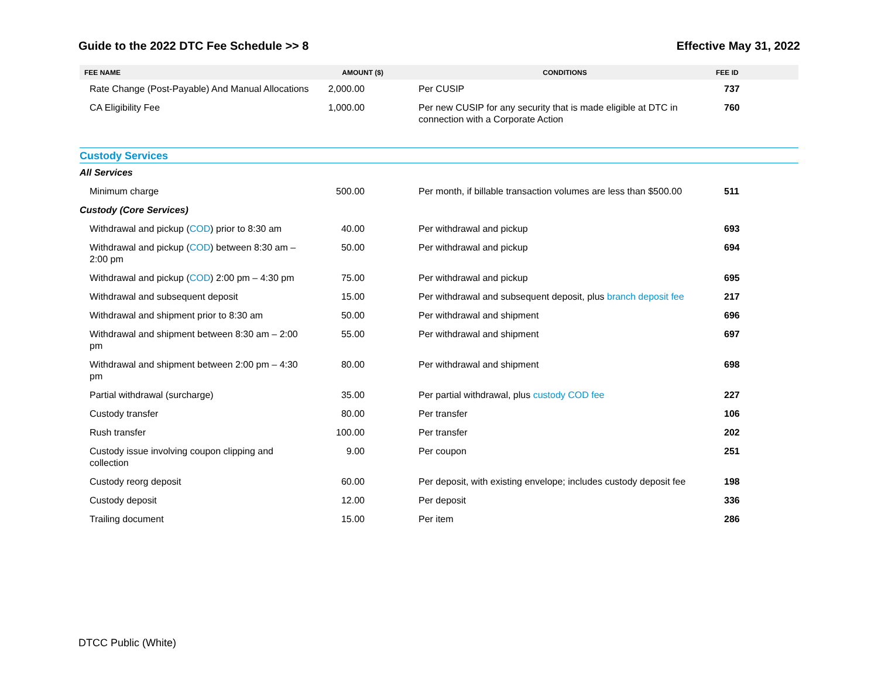Guide to the 2022 DTC Fee Schedule >> 8 Effective May 31, 2022
| FEE NAME | AMOUNT ($) | CONDITIONS | FEE ID |
| --- | --- | --- | --- |
| Rate Change (Post-Payable) And Manual Allocations | 2,000.00 | Per CUSIP | 737 |
| CA Eligibility Fee | 1,000.00 | Per new CUSIP for any security that is made eligible at DTC in connection with a Corporate Action | 760 |
| Custody Services | | | |
| All Services | | | |
| Minimum charge | 500.00 | Per month, if billable transaction volumes are less than $500.00 | 511 |
| Custody (Core Services) | | | |
| Withdrawal and pickup ( COD ) prior to 8:30 am | 40.00 | Per withdrawal and pickup | 693 |
| Withdrawal and pickup ( COD ) between 8:30 am – 2:00 pm | 50.00 | Per withdrawal and pickup | 694 |
| Withdrawal and pickup ( COD ) 2:00 pm – 4:30 pm | 75.00 | Per withdrawal and pickup | 695 |
| Withdrawal and subsequent deposit | 15.00 | Per withdrawal and subsequent deposit, plus branch deposit fee | 217 |
| Withdrawal and shipment prior to 8:30 am | 50.00 | Per withdrawal and shipment | 696 |
| Withdrawal and shipment between 8:30 am – 2:00 pm | 55.00 | Per withdrawal and shipment | 697 |
| Withdrawal and shipment between 2:00 pm – 4:30 pm | 80.00 | Per withdrawal and shipment | 698 |
| Partial withdrawal (surcharge) | 35.00 | Per partial withdrawal, plus custody COD fee | 227 |
| Custody transfer | 80.00 | Per transfer | 106 |
| Rush transfer | 100.00 | Per transfer | 202 |
| Custody issue involving coupon clipping and collection | 9.00 | Per coupon | 251 |
| Custody reorg deposit | 60.00 | Per deposit, with existing envelope; includes custody deposit fee | 198 |
| Custody deposit | 12.00 | Per deposit | 336 |
| Trailing document | 15.00 | Per item | 286 |
DTCC Public (White)